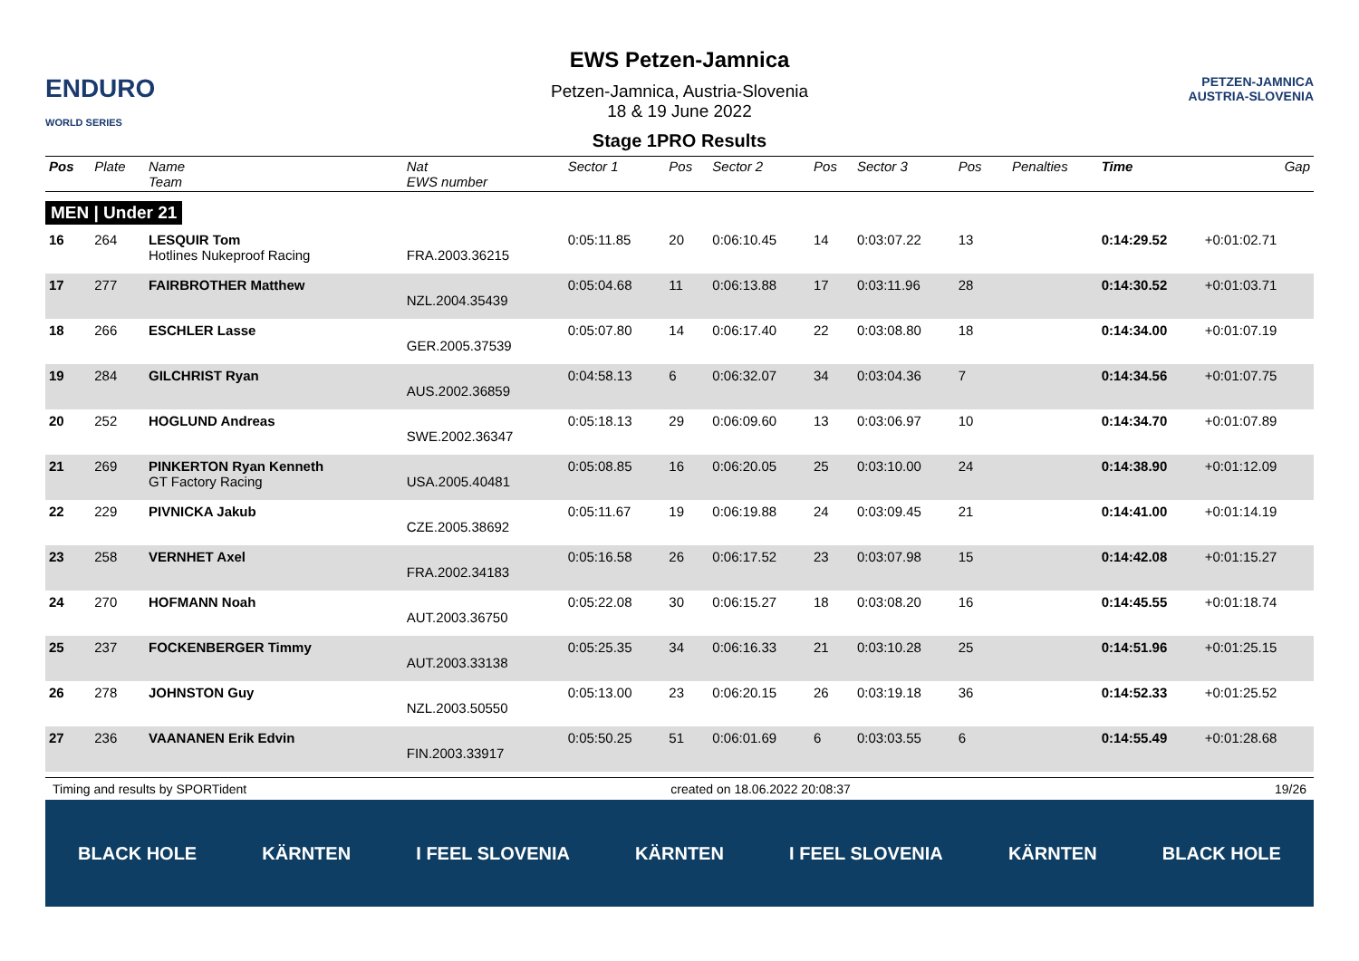ENDURO
WORLD SERIES
EWS Petzen-Jamnica
Petzen-Jamnica, Austria-Slovenia
18 & 19 June 2022
Stage 1PRO Results
PETZEN-JAMNICA
AUSTRIA-SLOVENIA
| Pos | Plate | Name Team | Nat EWS number | Sector 1 | Pos | Sector 2 | Pos | Sector 3 | Pos | | Penalties | Time | Gap |
| --- | --- | --- | --- | --- | --- | --- | --- | --- | --- | --- | --- | --- | --- |
| MEN / Under 21 | | | | | | | | | | | | | |
| 16 | 264 | LESQUIR Tom Hotlines Nukeproof Racing | FRA.2003.36215 | 0:05:11.85 | 20 | 0:06:10.45 | 14 | 0:03:07.22 | 13 | | | 0:14:29.52 | +0:01:02.71 |
| 17 | 277 | FAIRBROTHER Matthew | NZL.2004.35439 | 0:05:04.68 | 11 | 0:06:13.88 | 17 | 0:03:11.96 | 28 | | | 0:14:30.52 | +0:01:03.71 |
| 18 | 266 | ESCHLER Lasse | GER.2005.37539 | 0:05:07.80 | 14 | 0:06:17.40 | 22 | 0:03:08.80 | 18 | | | 0:14:34.00 | +0:01:07.19 |
| 19 | 284 | GILCHRIST Ryan | AUS.2002.36859 | 0:04:58.13 | 6 | 0:06:32.07 | 34 | 0:03:04.36 | 7 | | | 0:14:34.56 | +0:01:07.75 |
| 20 | 252 | HOGLUND Andreas | SWE.2002.36347 | 0:05:18.13 | 29 | 0:06:09.60 | 13 | 0:03:06.97 | 10 | | | 0:14:34.70 | +0:01:07.89 |
| 21 | 269 | PINKERTON Ryan Kenneth GT Factory Racing | USA.2005.40481 | 0:05:08.85 | 16 | 0:06:20.05 | 25 | 0:03:10.00 | 24 | | | 0:14:38.90 | +0:01:12.09 |
| 22 | 229 | PIVNICKA Jakub | CZE.2005.38692 | 0:05:11.67 | 19 | 0:06:19.88 | 24 | 0:03:09.45 | 21 | | | 0:14:41.00 | +0:01:14.19 |
| 23 | 258 | VERNHET Axel | FRA.2002.34183 | 0:05:16.58 | 26 | 0:06:17.52 | 23 | 0:03:07.98 | 15 | | | 0:14:42.08 | +0:01:15.27 |
| 24 | 270 | HOFMANN Noah | AUT.2003.36750 | 0:05:22.08 | 30 | 0:06:15.27 | 18 | 0:03:08.20 | 16 | | | 0:14:45.55 | +0:01:18.74 |
| 25 | 237 | FOCKENBERGER Timmy | AUT.2003.33138 | 0:05:25.35 | 34 | 0:06:16.33 | 21 | 0:03:10.28 | 25 | | | 0:14:51.96 | +0:01:25.15 |
| 26 | 278 | JOHNSTON Guy | NZL.2003.50550 | 0:05:13.00 | 23 | 0:06:20.15 | 26 | 0:03:19.18 | 36 | | | 0:14:52.33 | +0:01:25.52 |
| 27 | 236 | VAANANEN Erik Edvin | FIN.2003.33917 | 0:05:50.25 | 51 | 0:06:01.69 | 6 | 0:03:03.55 | 6 | | | 0:14:55.49 | +0:01:28.68 |
Timing and results by SPORTident created on 18.06.2022 20:08:37 19/26
BLACK HOLE KÄRNTEN I FEEL SLOVENIA KÄRNTEN I FEEL SLOVENIA KÄRNTEN BLACK HOLE